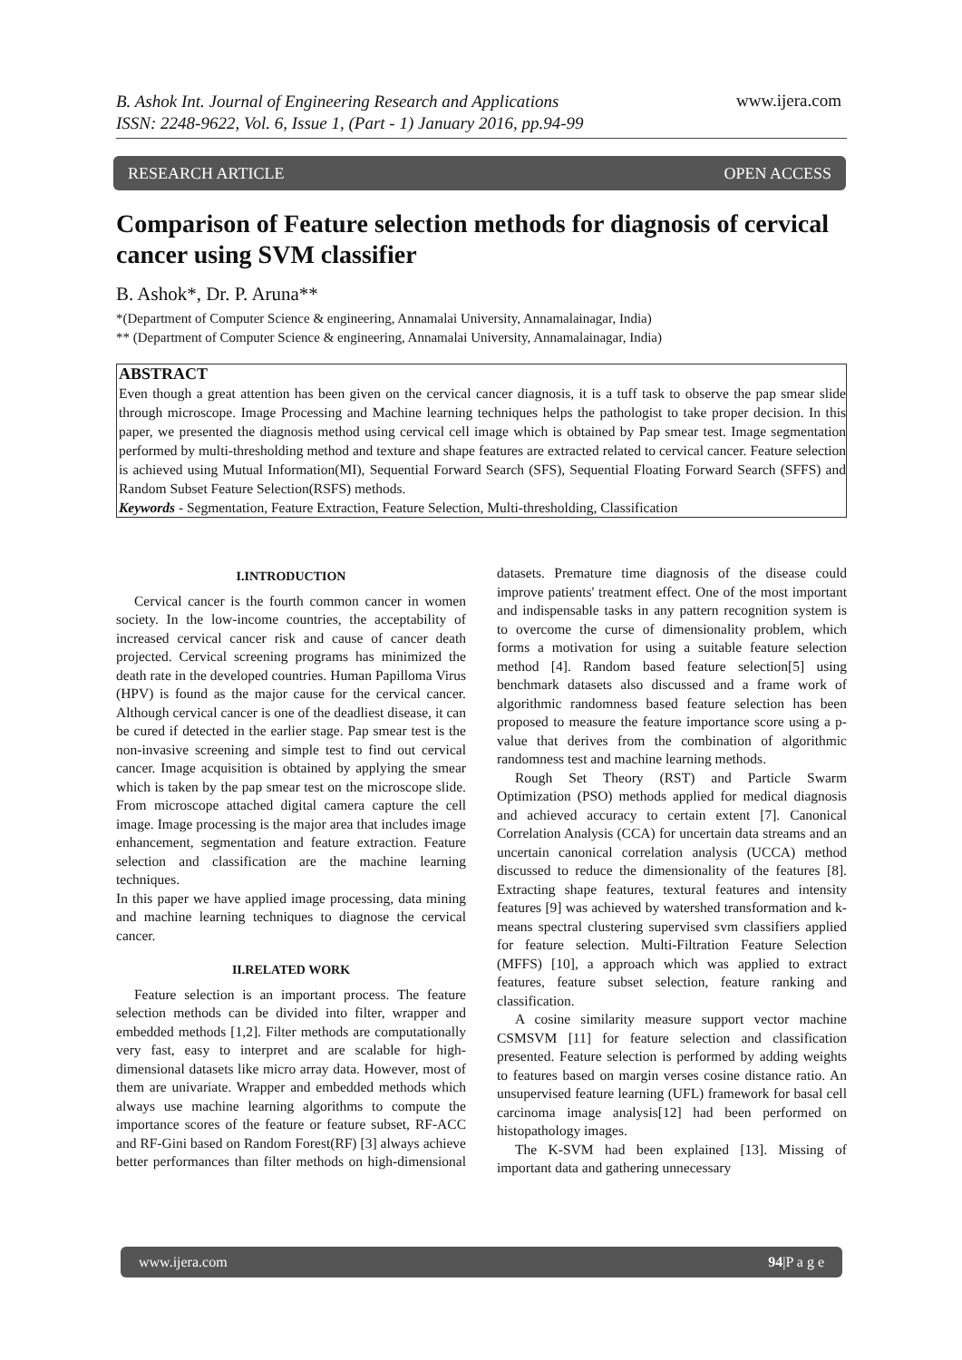B. Ashok Int. Journal of Engineering Research and Applications
ISSN: 2248-9622, Vol. 6, Issue 1, (Part - 1) January 2016, pp.94-99
www.ijera.com
RESEARCH ARTICLE OPEN ACCESS
Comparison of Feature selection methods for diagnosis of cervical cancer using SVM classifier
B. Ashok*, Dr. P. Aruna**
*(Department of Computer Science & engineering, Annamalai University, Annamalainagar, India)
** (Department of Computer Science & engineering, Annamalai University, Annamalainagar, India)
ABSTRACT
Even though a great attention has been given on the cervical cancer diagnosis, it is a tuff task to observe the pap smear slide through microscope. Image Processing and Machine learning techniques helps the pathologist to take proper decision. In this paper, we presented the diagnosis method using cervical cell image which is obtained by Pap smear test. Image segmentation performed by multi-thresholding method and texture and shape features are extracted related to cervical cancer. Feature selection is achieved using Mutual Information(MI), Sequential Forward Search (SFS), Sequential Floating Forward Search (SFFS) and Random Subset Feature Selection(RSFS) methods.
Keywords - Segmentation, Feature Extraction, Feature Selection, Multi-thresholding, Classification
I.INTRODUCTION
Cervical cancer is the fourth common cancer in women society. In the low-income countries, the acceptability of increased cervical cancer risk and cause of cancer death projected. Cervical screening programs has minimized the death rate in the developed countries. Human Papilloma Virus (HPV) is found as the major cause for the cervical cancer. Although cervical cancer is one of the deadliest disease, it can be cured if detected in the earlier stage. Pap smear test is the non-invasive screening and simple test to find out cervical cancer. Image acquisition is obtained by applying the smear which is taken by the pap smear test on the microscope slide. From microscope attached digital camera capture the cell image. Image processing is the major area that includes image enhancement, segmentation and feature extraction. Feature selection and classification are the machine learning techniques.
In this paper we have applied image processing, data mining and machine learning techniques to diagnose the cervical cancer.
II.RELATED WORK
Feature selection is an important process. The feature selection methods can be divided into filter, wrapper and embedded methods [1,2]. Filter methods are computationally very fast, easy to interpret and are scalable for high- dimensional datasets like micro array data. However, most of them are univariate. Wrapper and embedded methods which always use machine learning algorithms to compute the importance scores of the feature or feature subset, RF-ACC and RF-Gini based on Random Forest(RF) [3] always achieve better performances than filter methods on high-dimensional datasets. Premature time diagnosis of the disease could improve patients' treatment effect. One of the most important and indispensable tasks in any pattern recognition system is to overcome the curse of dimensionality problem, which forms a motivation for using a suitable feature selection method [4]. Random based feature selection[5] using benchmark datasets also discussed and a frame work of algorithmic randomness based feature selection has been proposed to measure the feature importance score using a p-value that derives from the combination of algorithmic randomness test and machine learning methods.
Rough Set Theory (RST) and Particle Swarm Optimization (PSO) methods applied for medical diagnosis and achieved accuracy to certain extent [7]. Canonical Correlation Analysis (CCA) for uncertain data streams and an uncertain canonical correlation analysis (UCCA) method discussed to reduce the dimensionality of the features [8]. Extracting shape features, textural features and intensity features [9] was achieved by watershed transformation and k-means spectral clustering supervised svm classifiers applied for feature selection. Multi-Filtration Feature Selection (MFFS) [10], a approach which was applied to extract features, feature subset selection, feature ranking and classification.
A cosine similarity measure support vector machine CSMSVM [11] for feature selection and classification presented. Feature selection is performed by adding weights to features based on margin verses cosine distance ratio. An unsupervised feature learning (UFL) framework for basal cell carcinoma image analysis[12] had been performed on histopathology images.
The K-SVM had been explained [13]. Missing of important data and gathering unnecessary
www.ijera.com 94|P a g e